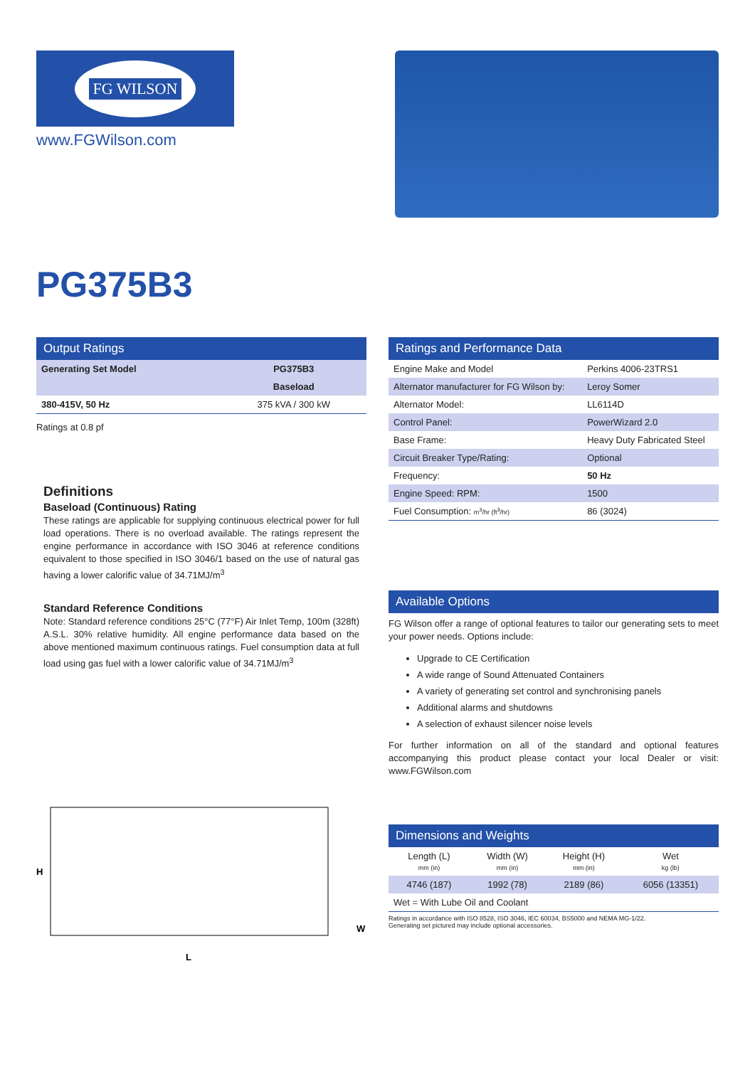FG WILSON
www.FGWilson.com
PG375B3
Output Ratings
| Generating Set Model | PG375B3 |
| --- | --- |
| | Baseload |
| 380-415V, 50 Hz | 375 kVA / 300 kW |
Ratings at 0.8 pf
Definitions
Baseload (Continuous) Rating
These ratings are applicable for supplying continuous electrical power for full load operations. There is no overload available. The ratings represent the engine performance in accordance with ISO 3046 at reference conditions equivalent to those specified in ISO 3046/1 based on the use of natural gas having a lower calorific value of 34.71MJ/m<sup>3</sup>
Standard Reference Conditions
Note: Standard reference conditions 25°C (77°F) Air Inlet Temp, 100m (328ft) A.S.L. 30% relative humidity. All engine performance data based on the above mentioned maximum continuous ratings. Fuel consumption data at full load using gas fuel with a lower calorific value of 34.71MJ/m<sup>3</sup>
H
L
W
Ratings and Performance Data
| Engine Make and Model | Perkins 4006-23TRS1 |
| Alternator manufacturer for FG Wilson by: | Leroy Somer |
| Alternator Model: | LL6114D |
| Control Panel: | PowerWizard 2.0 |
| Base Frame: | Heavy Duty Fabricated Steel |
| Circuit Breaker Type/Rating: | Optional |
| Frequency: | 50 Hz |
| Engine Speed: RPM: | 1500 |
| Fuel Consumption: m<sup>3</sup>/hr (ft<sup>3</sup>/hr) | 86 (3024) |
Available Options
FG Wilson offer a range of optional features to tailor our generating sets to meet your power needs. Options include:
Upgrade to CE Certification
A wide range of Sound Attenuated Containers
A variety of generating set control and synchronising panels
Additional alarms and shutdowns
A selection of exhaust silencer noise levels
For further information on all of the standard and optional features accompanying this product please contact your local Dealer or visit: www.FGWilson.com
Dimensions and Weights
| Length (L) mm (in) | Width (W) mm (in) | Height (H) mm (in) | Wet kg (lb) |
| --- | --- | --- | --- |
| 4746 (187) | 1992 (78) | 2189 (86) | 6056 (13351) |
| Wet = With Lube Oil and Coolant | | | |
Ratings in accordance with ISO 8528, ISO 3046, IEC 60034, BS5000 and NEMA MG-1/22.
Generating set pictured may include optional accessories.